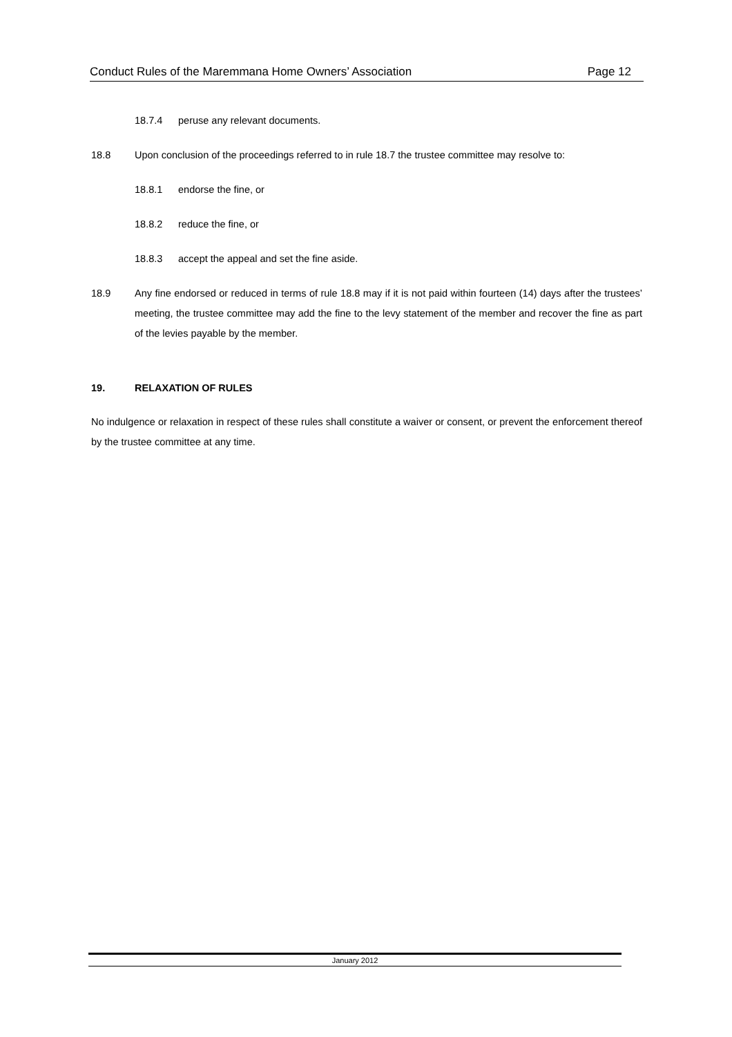Conduct Rules of the Maremmana Home Owners’ Association Page 12
18.7.4 peruse any relevant documents.
18.8 Upon conclusion of the proceedings referred to in rule 18.7 the trustee committee may resolve to:
18.8.1 endorse the fine, or
18.8.2 reduce the fine, or
18.8.3 accept the appeal and set the fine aside.
18.9 Any fine endorsed or reduced in terms of rule 18.8 may if it is not paid within fourteen (14) days after the trustees’ meeting, the trustee committee may add the fine to the levy statement of the member and recover the fine as part of the levies payable by the member.
19. RELAXATION OF RULES
No indulgence or relaxation in respect of these rules shall constitute a waiver or consent, or prevent the enforcement thereof by the trustee committee at any time.
January 2012